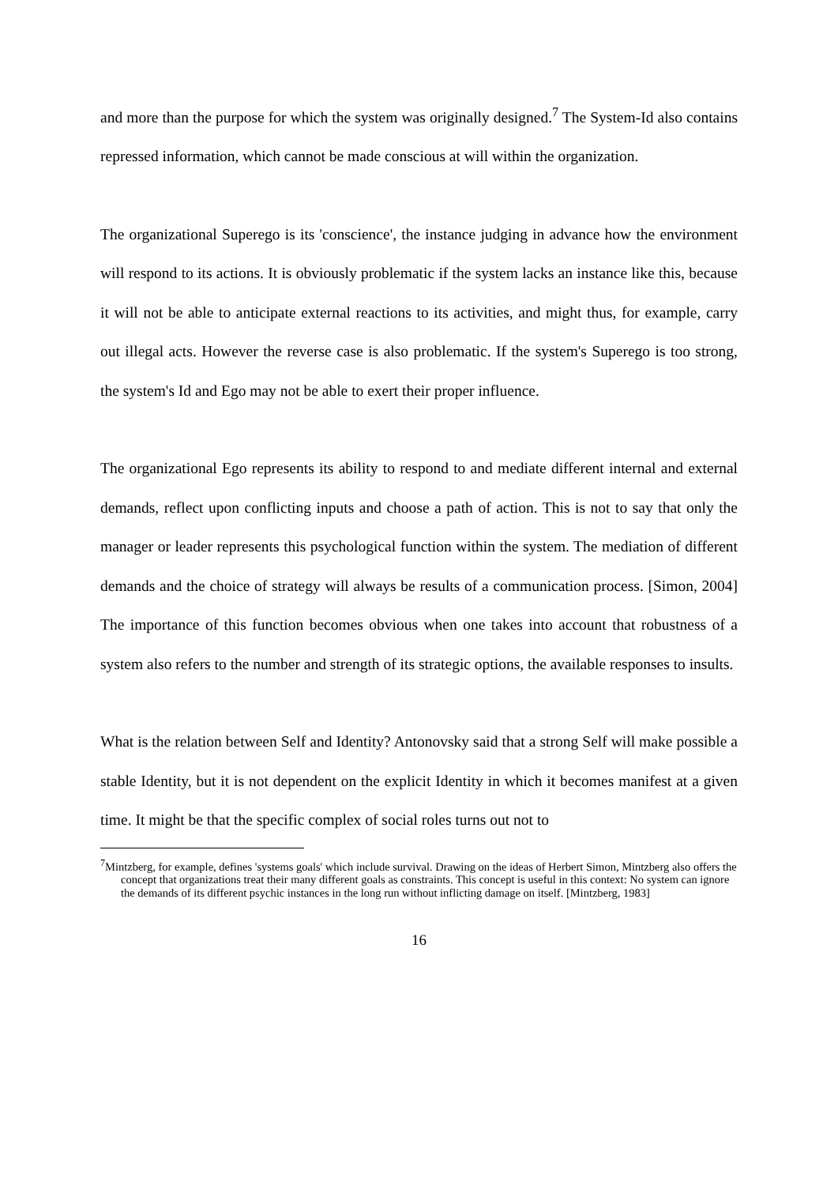and more than the purpose for which the system was originally designed.<sup>7</sup> The System-Id also contains repressed information, which cannot be made conscious at will within the organization.
The organizational Superego is its 'conscience', the instance judging in advance how the environment will respond to its actions. It is obviously problematic if the system lacks an instance like this, because it will not be able to anticipate external reactions to its activities, and might thus, for example, carry out illegal acts. However the reverse case is also problematic. If the system's Superego is too strong, the system's Id and Ego may not be able to exert their proper influence.
The organizational Ego represents its ability to respond to and mediate different internal and external demands, reflect upon conflicting inputs and choose a path of action. This is not to say that only the manager or leader represents this psychological function within the system. The mediation of different demands and the choice of strategy will always be results of a communication process. [Simon, 2004] The importance of this function becomes obvious when one takes into account that robustness of a system also refers to the number and strength of its strategic options, the available responses to insults.
What is the relation between Self and Identity? Antonovsky said that a strong Self will make possible a stable Identity, but it is not dependent on the explicit Identity in which it becomes manifest at a given time. It might be that the specific complex of social roles turns out not to
<sup>7</sup> Mintzberg, for example, defines 'systems goals' which include survival. Drawing on the ideas of Herbert Simon, Mintzberg also offers the concept that organizations treat their many different goals as constraints. This concept is useful in this context: No system can ignore the demands of its different psychic instances in the long run without inflicting damage on itself. [Mintzberg, 1983]
16